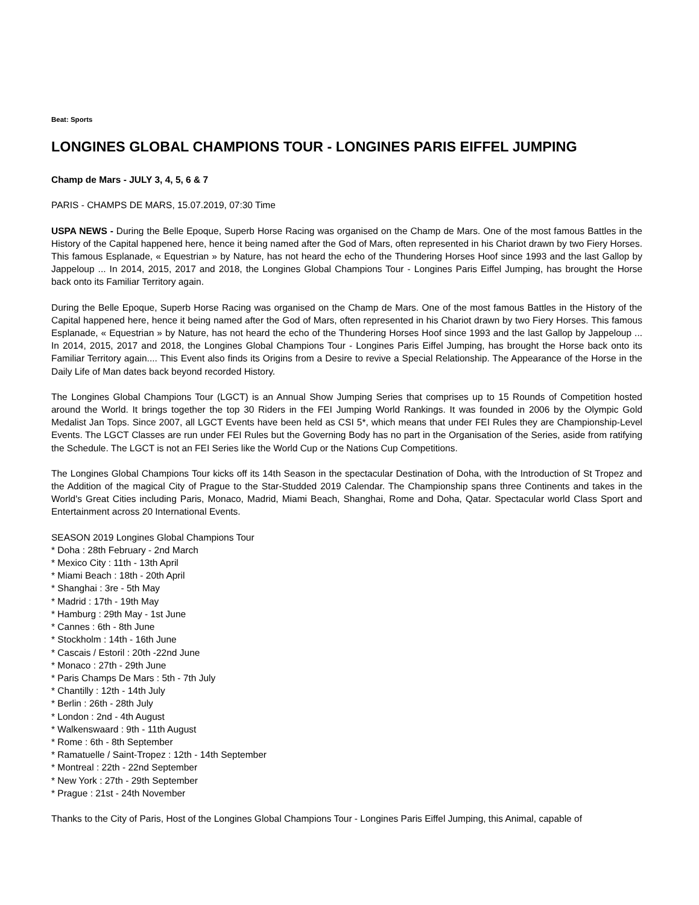Beat: Sports
LONGINES GLOBAL CHAMPIONS TOUR - LONGINES PARIS EIFFEL JUMPING
Champ de Mars - JULY 3, 4, 5, 6 & 7
PARIS - CHAMPS DE MARS, 15.07.2019, 07:30 Time
USPA NEWS - During the Belle Epoque, Superb Horse Racing was organised on the Champ de Mars. One of the most famous Battles in the History of the Capital happened here, hence it being named after the God of Mars, often represented in his Chariot drawn by two Fiery Horses. This famous Esplanade, « Equestrian » by Nature, has not heard the echo of the Thundering Horses Hoof since 1993 and the last Gallop by Jappeloup ... In 2014, 2015, 2017 and 2018, the Longines Global Champions Tour - Longines Paris Eiffel Jumping, has brought the Horse back onto its Familiar Territory again.
During the Belle Epoque, Superb Horse Racing was organised on the Champ de Mars. One of the most famous Battles in the History of the Capital happened here, hence it being named after the God of Mars, often represented in his Chariot drawn by two Fiery Horses. This famous Esplanade, « Equestrian » by Nature, has not heard the echo of the Thundering Horses Hoof since 1993 and the last Gallop by Jappeloup ... In 2014, 2015, 2017 and 2018, the Longines Global Champions Tour - Longines Paris Eiffel Jumping, has brought the Horse back onto its Familiar Territory again.... This Event also finds its Origins from a Desire to revive a Special Relationship. The Appearance of the Horse in the Daily Life of Man dates back beyond recorded History.
The Longines Global Champions Tour (LGCT) is an Annual Show Jumping Series that comprises up to 15 Rounds of Competition hosted around the World. It brings together the top 30 Riders in the FEI Jumping World Rankings. It was founded in 2006 by the Olympic Gold Medalist Jan Tops. Since 2007, all LGCT Events have been held as CSI 5*, which means that under FEI Rules they are Championship-Level Events. The LGCT Classes are run under FEI Rules but the Governing Body has no part in the Organisation of the Series, aside from ratifying the Schedule. The LGCT is not an FEI Series like the World Cup or the Nations Cup Competitions.
The Longines Global Champions Tour kicks off its 14th Season in the spectacular Destination of Doha, with the Introduction of St Tropez and the Addition of the magical City of Prague to the Star-Studded 2019 Calendar. The Championship spans three Continents and takes in the World's Great Cities including Paris, Monaco, Madrid, Miami Beach, Shanghai, Rome and Doha, Qatar. Spectacular world Class Sport and Entertainment across 20 International Events.
SEASON 2019 Longines Global Champions Tour
* Doha : 28th February - 2nd March
* Mexico City : 11th - 13th April
* Miami Beach : 18th - 20th April
* Shanghai : 3re - 5th May
* Madrid : 17th - 19th May
* Hamburg : 29th May - 1st June
* Cannes : 6th - 8th June
* Stockholm : 14th - 16th June
* Cascais / Estoril : 20th -22nd June
* Monaco : 27th - 29th June
* Paris Champs De Mars : 5th - 7th July
* Chantilly : 12th - 14th July
* Berlin : 26th - 28th July
* London : 2nd - 4th August
* Walkenswaard : 9th - 11th August
* Rome : 6th - 8th September
* Ramatuelle / Saint-Tropez : 12th - 14th September
* Montreal : 22th - 22nd September
* New York : 27th - 29th September
* Prague : 21st - 24th November
Thanks to the City of Paris, Host of the Longines Global Champions Tour - Longines Paris Eiffel Jumping, this Animal, capable of